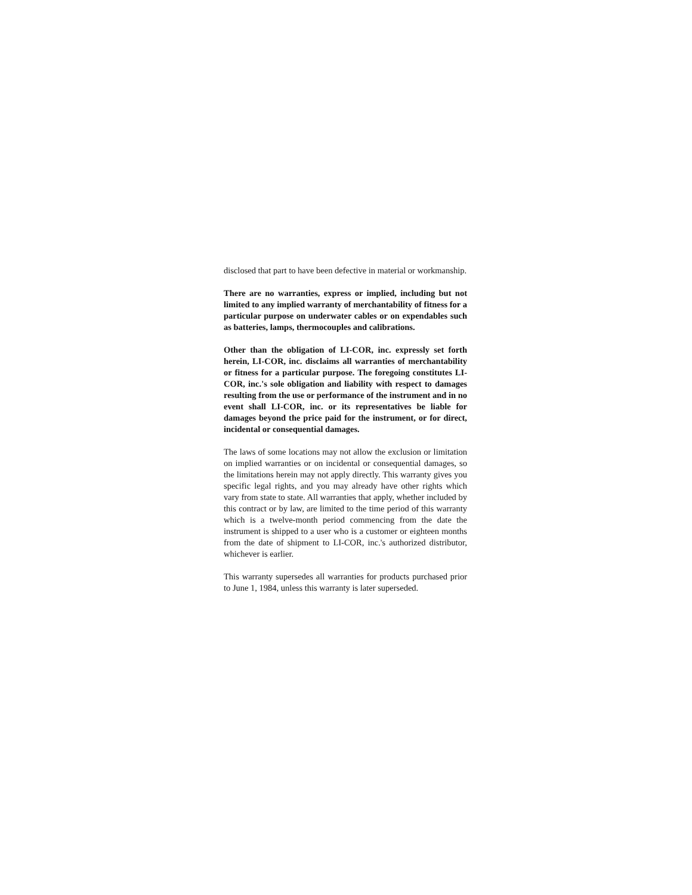disclosed that part to have been defective in material or workmanship.
There are no warranties, express or implied, including but not limited to any implied warranty of merchantability of fitness for a particular purpose on underwater cables or on expendables such as batteries, lamps, thermocouples and calibrations.
Other than the obligation of LI-COR, inc. expressly set forth herein, LI-COR, inc. disclaims all warranties of merchantability or fitness for a particular purpose. The foregoing constitutes LI-COR, inc.'s sole obligation and liability with respect to damages resulting from the use or performance of the instrument and in no event shall LI-COR, inc. or its representatives be liable for damages beyond the price paid for the instrument, or for direct, incidental or consequential damages.
The laws of some locations may not allow the exclusion or limitation on implied warranties or on incidental or consequential damages, so the limitations herein may not apply directly. This warranty gives you specific legal rights, and you may already have other rights which vary from state to state. All warranties that apply, whether included by this contract or by law, are limited to the time period of this warranty which is a twelve-month period commencing from the date the instrument is shipped to a user who is a customer or eighteen months from the date of shipment to LI-COR, inc.'s authorized distributor, whichever is earlier.
This warranty supersedes all warranties for products purchased prior to June 1, 1984, unless this warranty is later superseded.